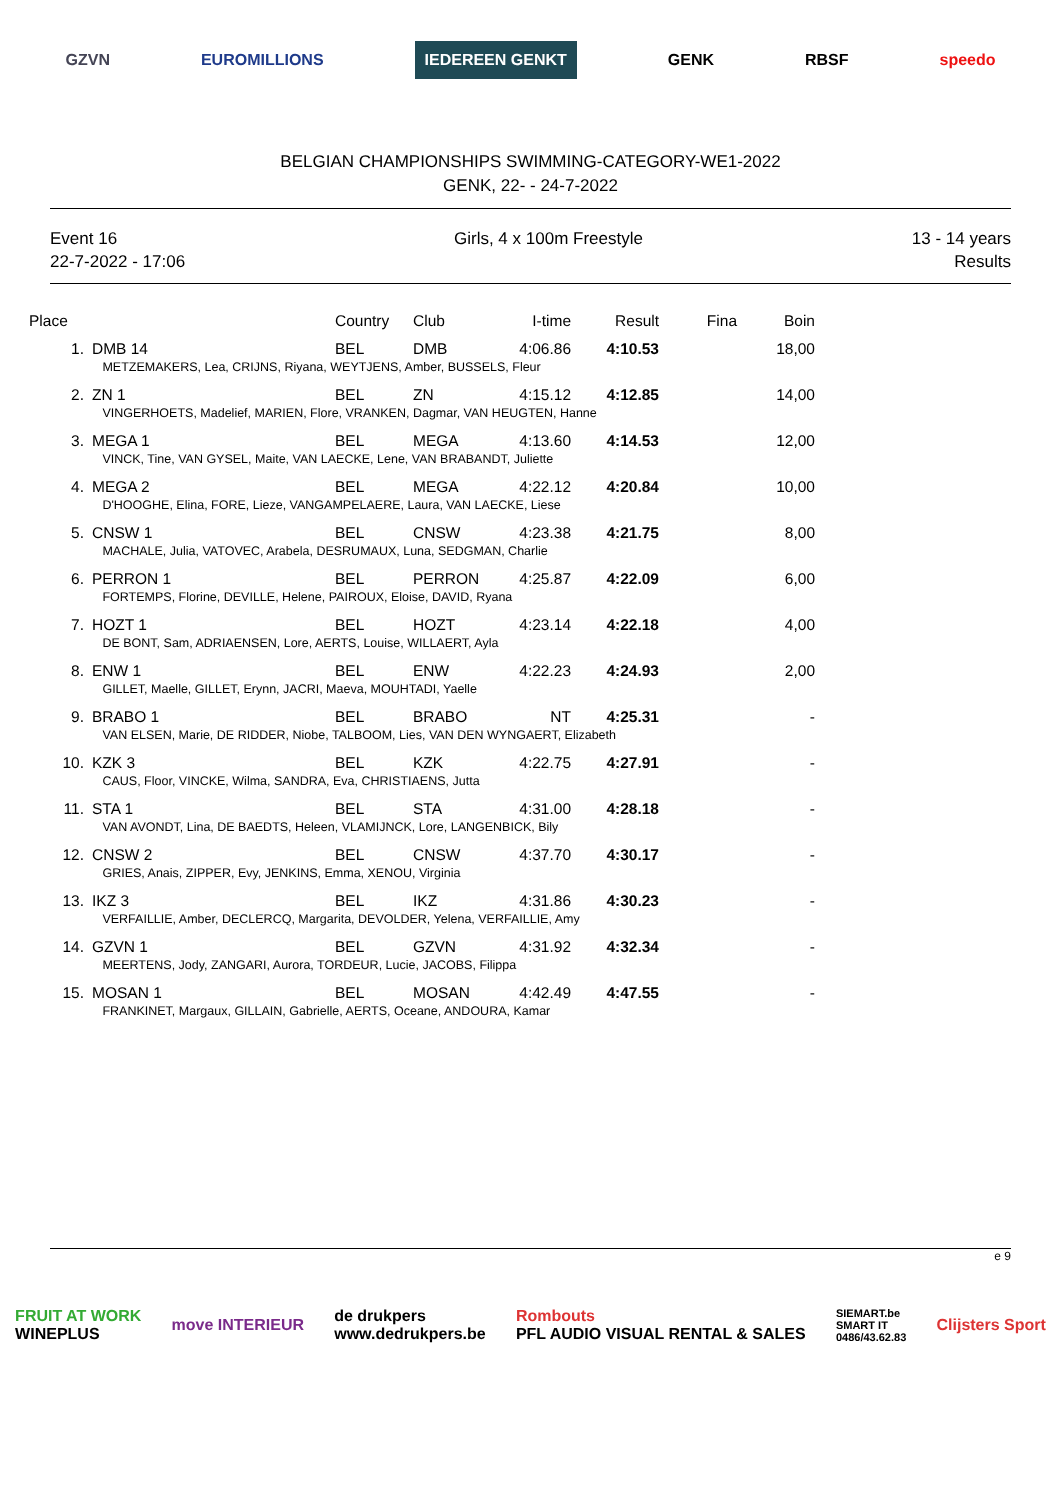GZVN EUROMILLIONS IEDEREEN GENKT GENK RBSF speedo
BELGIAN CHAMPIONSHIPS SWIMMING-CATEGORY-WE1-2022
GENK, 22- - 24-7-2022
Event 16
22-7-2022 - 17:06
Girls, 4 x 100m Freestyle 13 - 14 years
Results
| Place | | Country | Club | I-time | Result | Fina | Boin |
| --- | --- | --- | --- | --- | --- | --- | --- |
| 1. | DMB 14 | BEL | DMB | 4:06.86 | 4:10.53 | | 18,00 |
| | METZEMAKERS, Lea, CRIJNS, Riyana, WEYTJENS, Amber, BUSSELS, Fleur | | | | | | |
| 2. | ZN 1 | BEL | ZN | 4:15.12 | 4:12.85 | | 14,00 |
| | VINGERHOETS, Madelief, MARIEN, Flore, VRANKEN, Dagmar, VAN HEUGTEN, Hanne | | | | | | |
| 3. | MEGA 1 | BEL | MEGA | 4:13.60 | 4:14.53 | | 12,00 |
| | VINCK, Tine, VAN GYSEL, Maite, VAN LAECKE, Lene, VAN BRABANDT, Juliette | | | | | | |
| 4. | MEGA 2 | BEL | MEGA | 4:22.12 | 4:20.84 | | 10,00 |
| | D'HOOGHE, Elina, FORE, Lieze, VANGAMPELAERE, Laura, VAN LAECKE, Liese | | | | | | |
| 5. | CNSW 1 | BEL | CNSW | 4:23.38 | 4:21.75 | | 8,00 |
| | MACHALE, Julia, VATOVEC, Arabela, DESRUMAUX, Luna, SEDGMAN, Charlie | | | | | | |
| 6. | PERRON 1 | BEL | PERRON | 4:25.87 | 4:22.09 | | 6,00 |
| | FORTEMPS, Florine, DEVILLE, Helene, PAIROUX, Eloise, DAVID, Ryana | | | | | | |
| 7. | HOZT 1 | BEL | HOZT | 4:23.14 | 4:22.18 | | 4,00 |
| | DE BONT, Sam, ADRIAENSEN, Lore, AERTS, Louise, WILLAERT, Ayla | | | | | | |
| 8. | ENW 1 | BEL | ENW | 4:22.23 | 4:24.93 | | 2,00 |
| | GILLET, Maelle, GILLET, Erynn, JACRI, Maeva, MOUHTADI, Yaelle | | | | | | |
| 9. | BRABO 1 | BEL | BRABO | NT | 4:25.31 | | - |
| | VAN ELSEN, Marie, DE RIDDER, Niobe, TALBOOM, Lies, VAN DEN WYNGAERT, Elizabeth | | | | | | |
| 10. | KZK 3 | BEL | KZK | 4:22.75 | 4:27.91 | | - |
| | CAUS, Floor, VINCKE, Wilma, SANDRA, Eva, CHRISTIAENS, Jutta | | | | | | |
| 11. | STA 1 | BEL | STA | 4:31.00 | 4:28.18 | | - |
| | VAN AVONDT, Lina, DE BAEDTS, Heleen, VLAMIJNCK, Lore, LANGENBICK, Bily | | | | | | |
| 12. | CNSW 2 | BEL | CNSW | 4:37.70 | 4:30.17 | | - |
| | GRIES, Anais, ZIPPER, Evy, JENKINS, Emma, XENOU, Virginia | | | | | | |
| 13. | IKZ 3 | BEL | IKZ | 4:31.86 | 4:30.23 | | - |
| | VERFAILLIE, Amber, DECLERCQ, Margarita, DEVOLDER, Yelena, VERFAILLIE, Amy | | | | | | |
| 14. | GZVN 1 | BEL | GZVN | 4:31.92 | 4:32.34 | | - |
| | MEERTENS, Jody, ZANGARI, Aurora, TORDEUR, Lucie, JACOBS, Filippa | | | | | | |
| 15. | MOSAN 1 | BEL | MOSAN | 4:42.49 | 4:47.55 | | - |
| | FRANKINET, Margaux, GILLAIN, Gabrielle, AERTS, Oceane, ANDOURA, Kamar | | | | | | |
e 9
FRUIT AT WORK
WINEPLUS move INTERIEUR de drukpers
www.dedrukpers.be Rombouts
PFL AUDIO VISUAL RENTAL & SALES SIEMART.be
SMART IT
0486/43.62.83 Clijsters Sport